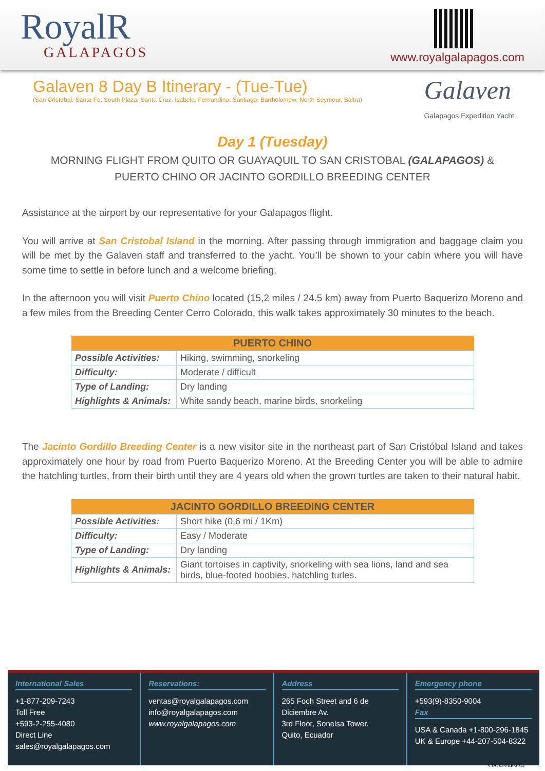RoyalR
GALAPAGOS
www.royalgalapagos.com
Galaven 8 Day B Itinerary - (Tue-Tue)
(San Cristobal, Santa Fe, South Plaza, Santa Cruz, Isabela, Fernandina, Santiago, Bartholomew, North Seymour, Baltra)
Galaven
Galapagos Expedition Yacht
Day 1 (Tuesday)
MORNING FLIGHT FROM QUITO OR GUAYAQUIL TO SAN CRISTOBAL (GALAPAGOS) & PUERTO CHINO OR JACINTO GORDILLO BREEDING CENTER
Assistance at the airport by our representative for your Galapagos flight.
You will arrive at San Cristobal Island in the morning. After passing through immigration and baggage claim you will be met by the Galaven staff and transferred to the yacht. You’ll be shown to your cabin where you will have some time to settle in before lunch and a welcome briefing.
In the afternoon you will visit Puerto Chino located (15,2 miles / 24.5 km) away from Puerto Baquerizo Moreno and a few miles from the Breeding Center Cerro Colorado, this walk takes approximately 30 minutes to the beach.
| PUERTO CHINO | |
| --- | --- |
| Possible Activities: | Hiking, swimming, snorkeling |
| Difficulty: | Moderate / difficult |
| Type of Landing: | Dry landing |
| Highlights & Animals: | White sandy beach, marine birds, snorkeling |
The Jacinto Gordillo Breeding Center is a new visitor site in the northeast part of San Cristóbal Island and takes approximately one hour by road from Puerto Baquerizo Moreno. At the Breeding Center you will be able to admire the hatchling turtles, from their birth until they are 4 years old when the grown turtles are taken to their natural habit.
| JACINTO GORDILLO BREEDING CENTER | |
| --- | --- |
| Possible Activities: | Short hike (0,6 mi / 1Km) |
| Difficulty: | Easy / Moderate |
| Type of Landing: | Dry landing |
| Highlights & Animals: | Giant tortoises in captivity, snorkeling with sea lions, land and sea birds, blue-footed boobies, hatchling turles. |
International Sales
+1-877-209-7243
Toll Free
+593-2-255-4080
Direct Line
sales@royalgalapagos.com
Reservations:
ventas@royalgalapagos.com
info@royalgalapagos.com
www.royalgalapagos.com
Address
265 Foch Street and 6 de Diciembre Av.
3rd Floor, Sonelsa Tower.
Quito, Ecuador
Emergency phone
+593(9)-8350-9004
Fax
USA & Canada +1-800-296-1845
UK & Europe +44-207-504-8322
VTA: 03-FEB-2015